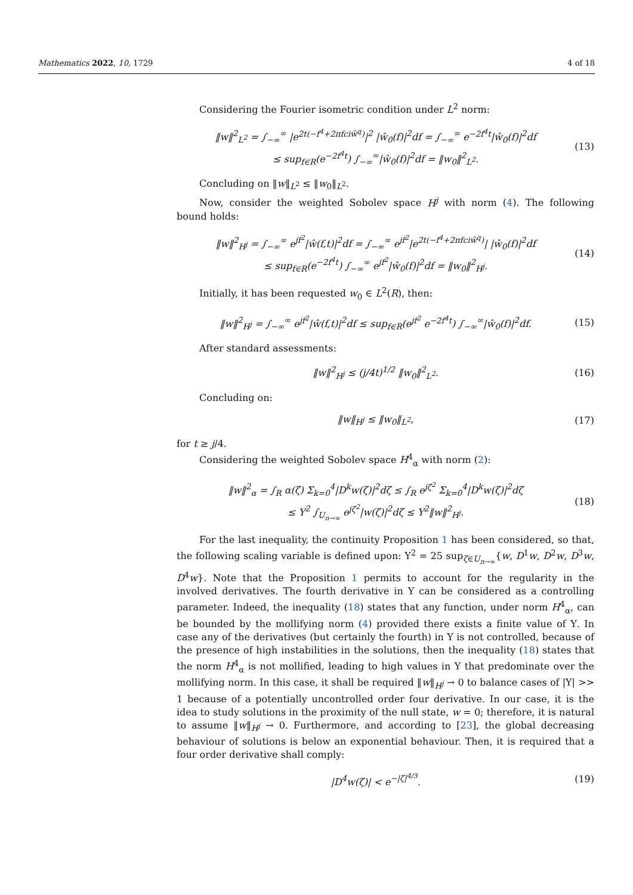Mathematics 2022, 10, 1729 4 of 18
Considering the Fourier isometric condition under L<sup>2</sup> norm:
‖w‖<sup>2</sup><sub>L<sup>2</sup></sub> = ∫<sub>−∞</sub><sup>∞</sup> |e<sup>2t(−f<sup>4</sup>+2πfciŵ<sup>q</sup>)</sup>|<sup>2</sup> |ŵ<sub>0</sub>(f)|<sup>2</sup>df = ∫<sub>−∞</sub><sup>∞</sup> e<sup>−2f<sup>4</sup>t</sup>|ŵ<sub>0</sub>(f)|<sup>2</sup>df
≤ sup<sub>f∈R</sub>(e<sup>−2f<sup>4</sup>t</sup>) ∫<sub>−∞</sub><sup>∞</sup>|ŵ<sub>0</sub>(f)|<sup>2</sup>df = ‖w<sub>0</sub>‖<sup>2</sup><sub>L<sup>2</sup></sub>.
(13)
Concluding on ‖w‖<sub>L<sup>2</sup></sub> ≤ ‖w<sub>0</sub>‖<sub>L<sup>2</sup></sub>.
Now, consider the weighted Sobolev space H<sup>j</sup> with norm (4). The following bound holds:
‖w‖<sup>2</sup><sub>H<sup>j</sup></sub> = ∫<sub>−∞</sub><sup>∞</sup> e<sup>jf<sup>2</sup></sup>|ŵ(f,t)|<sup>2</sup>df = ∫<sub>−∞</sub><sup>∞</sup> e<sup>jf<sup>2</sup></sup>|e<sup>2t(−f<sup>4</sup>+2πfciŵ<sup>q</sup>)</sup>| |ŵ<sub>0</sub>(f)|<sup>2</sup>df
≤ sup<sub>f∈R</sub>(e<sup>−2f<sup>4</sup>t</sup>) ∫<sub>−∞</sub><sup>∞</sup> e<sup>jf<sup>2</sup></sup>|ŵ<sub>0</sub>(f)|<sup>2</sup>df = ‖w<sub>0</sub>‖<sup>2</sup><sub>H<sup>j</sup></sub>.
(14)
Initially, it has been requested w<sub>0</sub> ∈ L<sup>2</sup>(R), then:
‖w‖<sup>2</sup><sub>H<sup>j</sup></sub> = ∫<sub>−∞</sub><sup>∞</sup> e<sup>jf<sup>2</sup></sup>|ŵ(f,t)|<sup>2</sup>df ≤ sup<sub>f∈R</sub>(e<sup>jf<sup>2</sup></sup> e<sup>−2f<sup>4</sup>t</sup>) ∫<sub>−∞</sub><sup>∞</sup>|ŵ<sub>0</sub>(f)|<sup>2</sup>df.
(15)
After standard assessments:
‖w‖<sup>2</sup><sub>H<sup>j</sup></sub> ≤ (j/4t)<sup>1/2</sup> ‖w<sub>0</sub>‖<sup>2</sup><sub>L<sup>2</sup></sub>. (16)
Concluding on:
‖w‖<sub>H<sup>j</sup></sub> ≤ ‖w<sub>0</sub>‖<sub>L<sup>2</sup></sub>, (17)
for t ≥ j/4.
Considering the weighted Sobolev space H<sup>4</sup><sub>α</sub> with norm (2):
‖w‖<sup>2</sup><sub>α</sub> = ∫<sub>R</sub> α(ζ) Σ<sub>k=0</sub><sup>4</sup>|D<sup>k</sup>w(ζ)|<sup>2</sup>dζ ≤ ∫<sub>R</sub> e<sup>jζ<sup>2</sup></sup> Σ<sub>k=0</sub><sup>4</sup>|D<sup>k</sup>w(ζ)|<sup>2</sup>dζ
≤ Υ<sup>2</sup> ∫<sub>U<sub>n→∞</sub></sub> e<sup>jζ<sup>2</sup></sup>|w(ζ)|<sup>2</sup>dζ ≤ Υ<sup>2</sup>‖w‖<sup>2</sup><sub>H<sup>j</sup></sub>.
(18)
For the last inequality, the continuity Proposition 1 has been considered, so that, the following scaling variable is defined upon: Υ<sup>2</sup> = 25 sup<sub>ζ∈U<sub>n→∞</sub></sub>{w, D<sup>1</sup>w, D<sup>2</sup>w, D<sup>3</sup>w, D<sup>4</sup>w}. Note that the Proposition 1 permits to account for the regularity in the involved derivatives. The fourth derivative in Υ can be considered as a controlling parameter. Indeed, the inequality (18) states that any function, under norm H<sup>4</sup><sub>α</sub>, can be bounded by the mollifying norm (4) provided there exists a finite value of Υ. In case any of the derivatives (but certainly the fourth) in Υ is not controlled, because of the presence of high instabilities in the solutions, then the inequality (18) states that the norm H<sup>4</sup><sub>α</sub> is not mollified, leading to high values in Υ that predominate over the mollifying norm. In this case, it shall be required ‖w‖<sub>H<sup>j</sup></sub> → 0 to balance cases of |Υ| >> 1 because of a potentially uncontrolled order four derivative. In our case, it is the idea to study solutions in the proximity of the null state, w = 0; therefore, it is natural to assume ‖w‖<sub>H<sup>j</sup></sub> → 0. Furthermore, and according to [23], the global decreasing behaviour of solutions is below an exponential behaviour. Then, it is required that a four order derivative shall comply:
|D<sup>4</sup>w(ζ)| < e<sup>−|ζ|<sup>4/3</sup></sup>. (19)